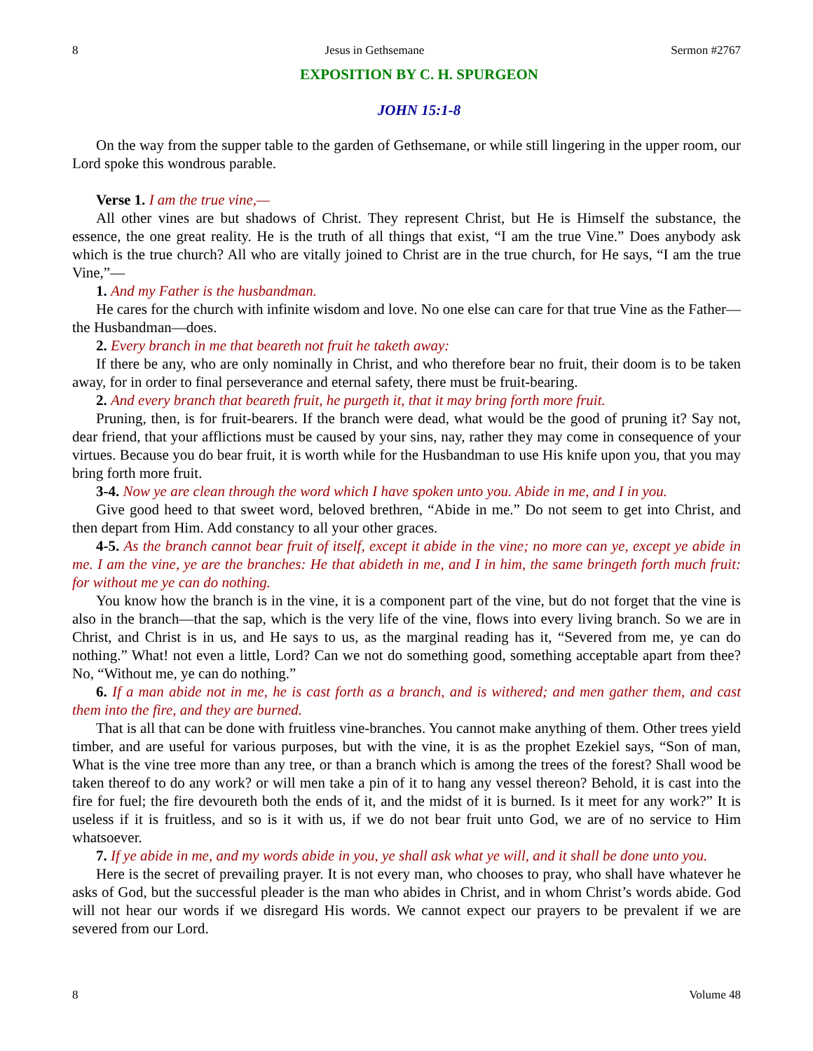8 Jesus in Gethsemane Sermon #2767
EXPOSITION BY C. H. SPURGEON
JOHN 15:1-8
On the way from the supper table to the garden of Gethsemane, or while still lingering in the upper room, our Lord spoke this wondrous parable.
Verse 1. I am the true vine,—
All other vines are but shadows of Christ. They represent Christ, but He is Himself the substance, the essence, the one great reality. He is the truth of all things that exist, “I am the true Vine.” Does anybody ask which is the true church? All who are vitally joined to Christ are in the true church, for He says, “I am the true Vine,”—
1. And my Father is the husbandman.
He cares for the church with infinite wisdom and love. No one else can care for that true Vine as the Father—the Husbandman—does.
2. Every branch in me that beareth not fruit he taketh away:
If there be any, who are only nominally in Christ, and who therefore bear no fruit, their doom is to be taken away, for in order to final perseverance and eternal safety, there must be fruit-bearing.
2. And every branch that beareth fruit, he purgeth it, that it may bring forth more fruit.
Pruning, then, is for fruit-bearers. If the branch were dead, what would be the good of pruning it? Say not, dear friend, that your afflictions must be caused by your sins, nay, rather they may come in consequence of your virtues. Because you do bear fruit, it is worth while for the Husbandman to use His knife upon you, that you may bring forth more fruit.
3-4. Now ye are clean through the word which I have spoken unto you. Abide in me, and I in you.
Give good heed to that sweet word, beloved brethren, “Abide in me.” Do not seem to get into Christ, and then depart from Him. Add constancy to all your other graces.
4-5. As the branch cannot bear fruit of itself, except it abide in the vine; no more can ye, except ye abide in me. I am the vine, ye are the branches: He that abideth in me, and I in him, the same bringeth forth much fruit: for without me ye can do nothing.
You know how the branch is in the vine, it is a component part of the vine, but do not forget that the vine is also in the branch—that the sap, which is the very life of the vine, flows into every living branch. So we are in Christ, and Christ is in us, and He says to us, as the marginal reading has it, “Severed from me, ye can do nothing.” What! not even a little, Lord? Can we not do something good, something acceptable apart from thee? No, “Without me, ye can do nothing.”
6. If a man abide not in me, he is cast forth as a branch, and is withered; and men gather them, and cast them into the fire, and they are burned.
That is all that can be done with fruitless vine-branches. You cannot make anything of them. Other trees yield timber, and are useful for various purposes, but with the vine, it is as the prophet Ezekiel says, “Son of man, What is the vine tree more than any tree, or than a branch which is among the trees of the forest? Shall wood be taken thereof to do any work? or will men take a pin of it to hang any vessel thereon? Behold, it is cast into the fire for fuel; the fire devoureth both the ends of it, and the midst of it is burned. Is it meet for any work?” It is useless if it is fruitless, and so is it with us, if we do not bear fruit unto God, we are of no service to Him whatsoever.
7. If ye abide in me, and my words abide in you, ye shall ask what ye will, and it shall be done unto you.
Here is the secret of prevailing prayer. It is not every man, who chooses to pray, who shall have whatever he asks of God, but the successful pleader is the man who abides in Christ, and in whom Christ’s words abide. God will not hear our words if we disregard His words. We cannot expect our prayers to be prevalent if we are severed from our Lord.
8 Volume 48